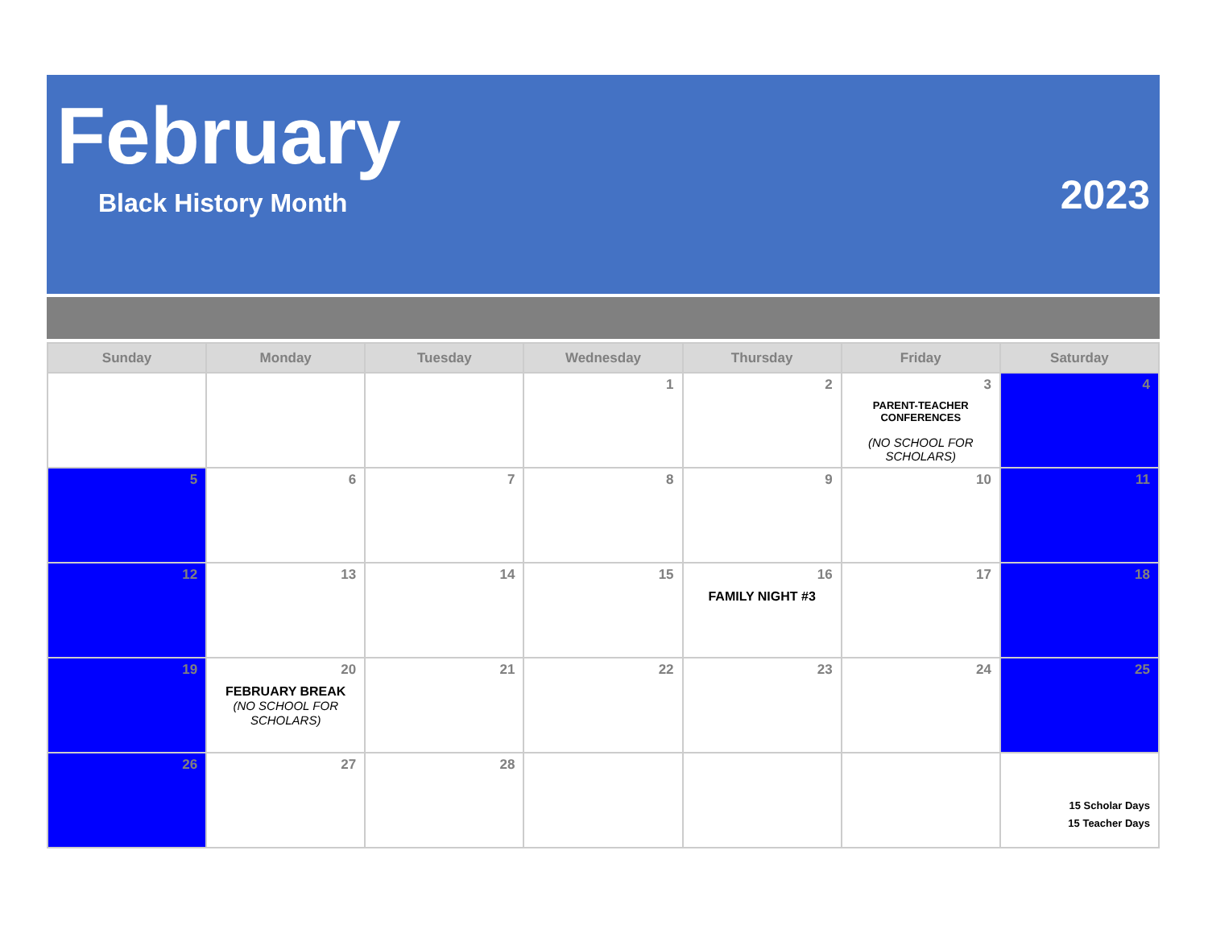February
Black History Month 2023
| Sunday | Monday | Tuesday | Wednesday | Thursday | Friday | Saturday |
| --- | --- | --- | --- | --- | --- | --- |
| | | | 1 | 2 | 3 PARENT-TEACHER CONFERENCES (NO SCHOOL FOR SCHOLARS) | 4 |
| 5 | 6 | 7 | 8 | 9 | 10 | 11 |
| 12 | 13 | 14 | 15 | 16 FAMILY NIGHT #3 | 17 | 18 |
| 19 | 20 FEBRUARY BREAK (NO SCHOOL FOR SCHOLARS) | 21 | 22 | 23 | 24 | 25 |
| 26 | 27 | 28 | | | | 15 Scholar Days 15 Teacher Days |